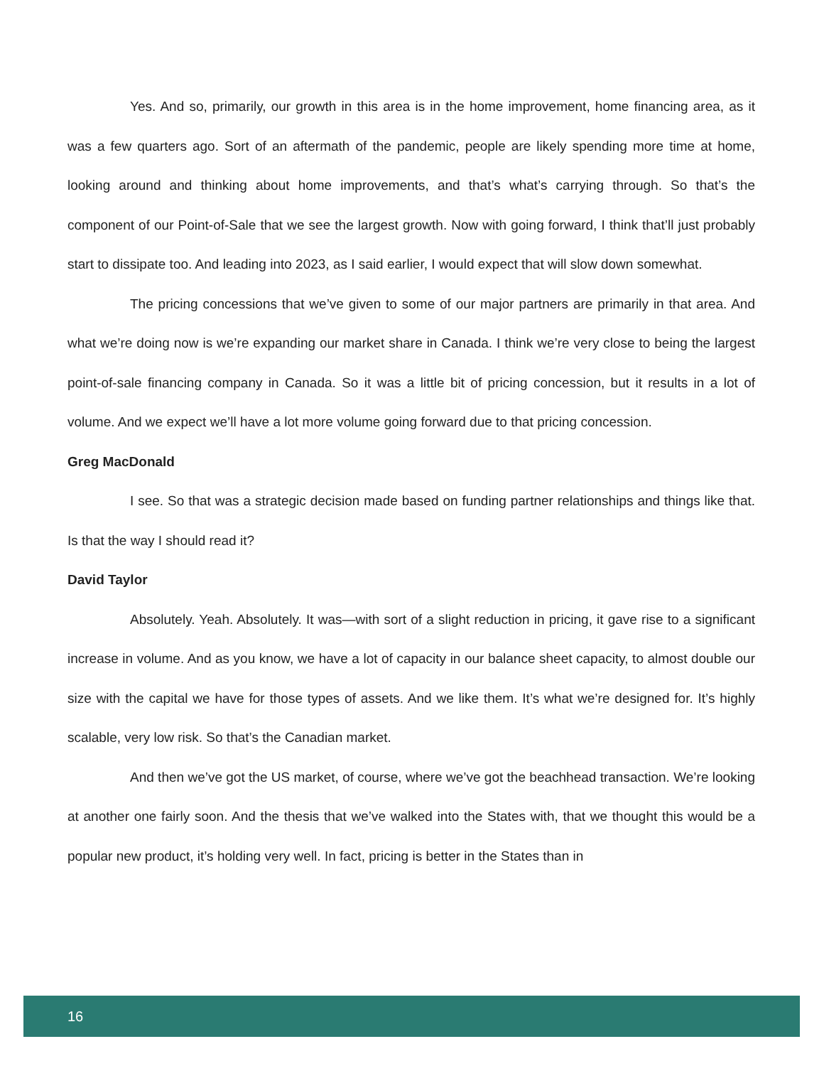Yes. And so, primarily, our growth in this area is in the home improvement, home financing area, as it was a few quarters ago. Sort of an aftermath of the pandemic, people are likely spending more time at home, looking around and thinking about home improvements, and that’s what’s carrying through. So that’s the component of our Point-of-Sale that we see the largest growth. Now with going forward, I think that’ll just probably start to dissipate too. And leading into 2023, as I said earlier, I would expect that will slow down somewhat.
The pricing concessions that we’ve given to some of our major partners are primarily in that area. And what we’re doing now is we’re expanding our market share in Canada. I think we’re very close to being the largest point-of-sale financing company in Canada. So it was a little bit of pricing concession, but it results in a lot of volume. And we expect we’ll have a lot more volume going forward due to that pricing concession.
Greg MacDonald
I see. So that was a strategic decision made based on funding partner relationships and things like that. Is that the way I should read it?
David Taylor
Absolutely. Yeah. Absolutely. It was—with sort of a slight reduction in pricing, it gave rise to a significant increase in volume. And as you know, we have a lot of capacity in our balance sheet capacity, to almost double our size with the capital we have for those types of assets. And we like them. It’s what we’re designed for. It’s highly scalable, very low risk. So that’s the Canadian market.
And then we’ve got the US market, of course, where we’ve got the beachhead transaction. We’re looking at another one fairly soon. And the thesis that we’ve walked into the States with, that we thought this would be a popular new product, it’s holding very well. In fact, pricing is better in the States than in
16